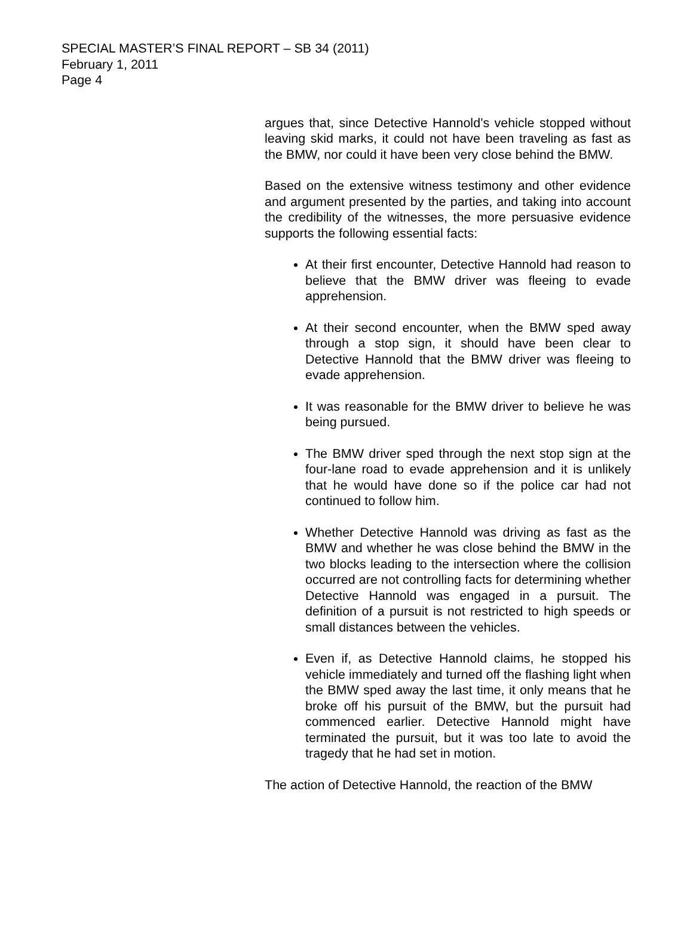SPECIAL MASTER’S FINAL REPORT – SB 34 (2011)
February 1, 2011
Page 4
argues that, since Detective Hannold’s vehicle stopped without leaving skid marks, it could not have been traveling as fast as the BMW, nor could it have been very close behind the BMW.
Based on the extensive witness testimony and other evidence and argument presented by the parties, and taking into account the credibility of the witnesses, the more persuasive evidence supports the following essential facts:
At their first encounter, Detective Hannold had reason to believe that the BMW driver was fleeing to evade apprehension.
At their second encounter, when the BMW sped away through a stop sign, it should have been clear to Detective Hannold that the BMW driver was fleeing to evade apprehension.
It was reasonable for the BMW driver to believe he was being pursued.
The BMW driver sped through the next stop sign at the four-lane road to evade apprehension and it is unlikely that he would have done so if the police car had not continued to follow him.
Whether Detective Hannold was driving as fast as the BMW and whether he was close behind the BMW in the two blocks leading to the intersection where the collision occurred are not controlling facts for determining whether Detective Hannold was engaged in a pursuit. The definition of a pursuit is not restricted to high speeds or small distances between the vehicles.
Even if, as Detective Hannold claims, he stopped his vehicle immediately and turned off the flashing light when the BMW sped away the last time, it only means that he broke off his pursuit of the BMW, but the pursuit had commenced earlier. Detective Hannold might have terminated the pursuit, but it was too late to avoid the tragedy that he had set in motion.
The action of Detective Hannold, the reaction of the BMW